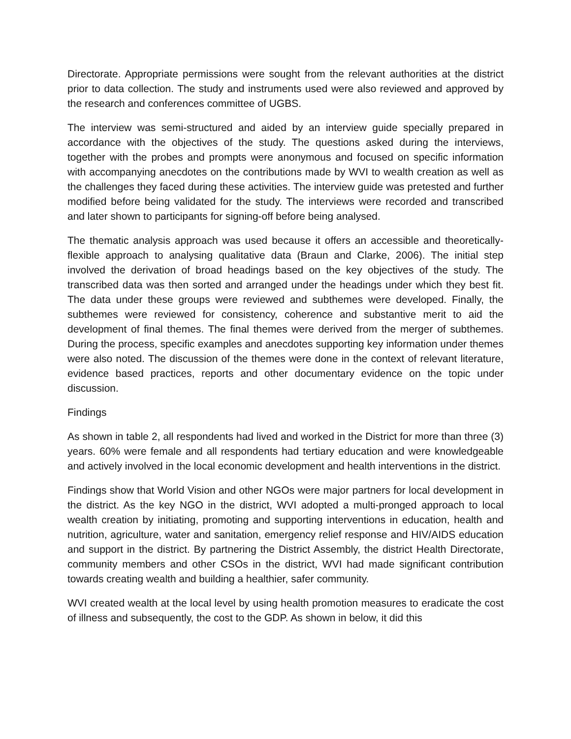Directorate. Appropriate permissions were sought from the relevant authorities at the district prior to data collection. The study and instruments used were also reviewed and approved by the research and conferences committee of UGBS.
The interview was semi-structured and aided by an interview guide specially prepared in accordance with the objectives of the study. The questions asked during the interviews, together with the probes and prompts were anonymous and focused on specific information with accompanying anecdotes on the contributions made by WVI to wealth creation as well as the challenges they faced during these activities. The interview guide was pretested and further modified before being validated for the study. The interviews were recorded and transcribed and later shown to participants for signing-off before being analysed.
The thematic analysis approach was used because it offers an accessible and theoretically-flexible approach to analysing qualitative data (Braun and Clarke, 2006). The initial step involved the derivation of broad headings based on the key objectives of the study. The transcribed data was then sorted and arranged under the headings under which they best fit. The data under these groups were reviewed and subthemes were developed. Finally, the subthemes were reviewed for consistency, coherence and substantive merit to aid the development of final themes. The final themes were derived from the merger of subthemes. During the process, specific examples and anecdotes supporting key information under themes were also noted. The discussion of the themes were done in the context of relevant literature, evidence based practices, reports and other documentary evidence on the topic under discussion.
Findings
As shown in table 2, all respondents had lived and worked in the District for more than three (3) years. 60% were female and all respondents had tertiary education and were knowledgeable and actively involved in the local economic development and health interventions in the district.
Findings show that World Vision and other NGOs were major partners for local development in the district. As the key NGO in the district, WVI adopted a multi-pronged approach to local wealth creation by initiating, promoting and supporting interventions in education, health and nutrition, agriculture, water and sanitation, emergency relief response and HIV/AIDS education and support in the district. By partnering the District Assembly, the district Health Directorate, community members and other CSOs in the district, WVI had made significant contribution towards creating wealth and building a healthier, safer community.
WVI created wealth at the local level by using health promotion measures to eradicate the cost of illness and subsequently, the cost to the GDP. As shown in below, it did this